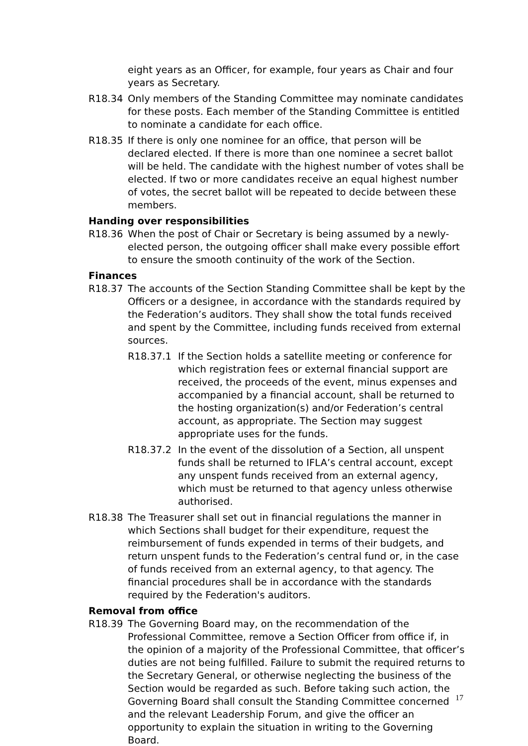eight years as an Officer, for example, four years as Chair and four years as Secretary.
R18.34 Only members of the Standing Committee may nominate candidates for these posts. Each member of the Standing Committee is entitled to nominate a candidate for each office.
R18.35 If there is only one nominee for an office, that person will be declared elected. If there is more than one nominee a secret ballot will be held. The candidate with the highest number of votes shall be elected. If two or more candidates receive an equal highest number of votes, the secret ballot will be repeated to decide between these members.
Handing over responsibilities
R18.36 When the post of Chair or Secretary is being assumed by a newly-elected person, the outgoing officer shall make every possible effort to ensure the smooth continuity of the work of the Section.
Finances
R18.37 The accounts of the Section Standing Committee shall be kept by the Officers or a designee, in accordance with the standards required by the Federation’s auditors. They shall show the total funds received and spent by the Committee, including funds received from external sources.
R18.37.1 If the Section holds a satellite meeting or conference for which registration fees or external financial support are received, the proceeds of the event, minus expenses and accompanied by a financial account, shall be returned to the hosting organization(s) and/or Federation’s central account, as appropriate. The Section may suggest appropriate uses for the funds.
R18.37.2 In the event of the dissolution of a Section, all unspent funds shall be returned to IFLA’s central account, except any unspent funds received from an external agency, which must be returned to that agency unless otherwise authorised.
R18.38 The Treasurer shall set out in financial regulations the manner in which Sections shall budget for their expenditure, request the reimbursement of funds expended in terms of their budgets, and return unspent funds to the Federation’s central fund or, in the case of funds received from an external agency, to that agency. The financial procedures shall be in accordance with the standards required by the Federation's auditors.
Removal from office
R18.39 The Governing Board may, on the recommendation of the Professional Committee, remove a Section Officer from office if, in the opinion of a majority of the Professional Committee, that officer’s duties are not being fulfilled. Failure to submit the required returns to the Secretary General, or otherwise neglecting the business of the Section would be regarded as such. Before taking such action, the Governing Board shall consult the Standing Committee concerned and the relevant Leadership Forum, and give the officer an opportunity to explain the situation in writing to the Governing Board.
17